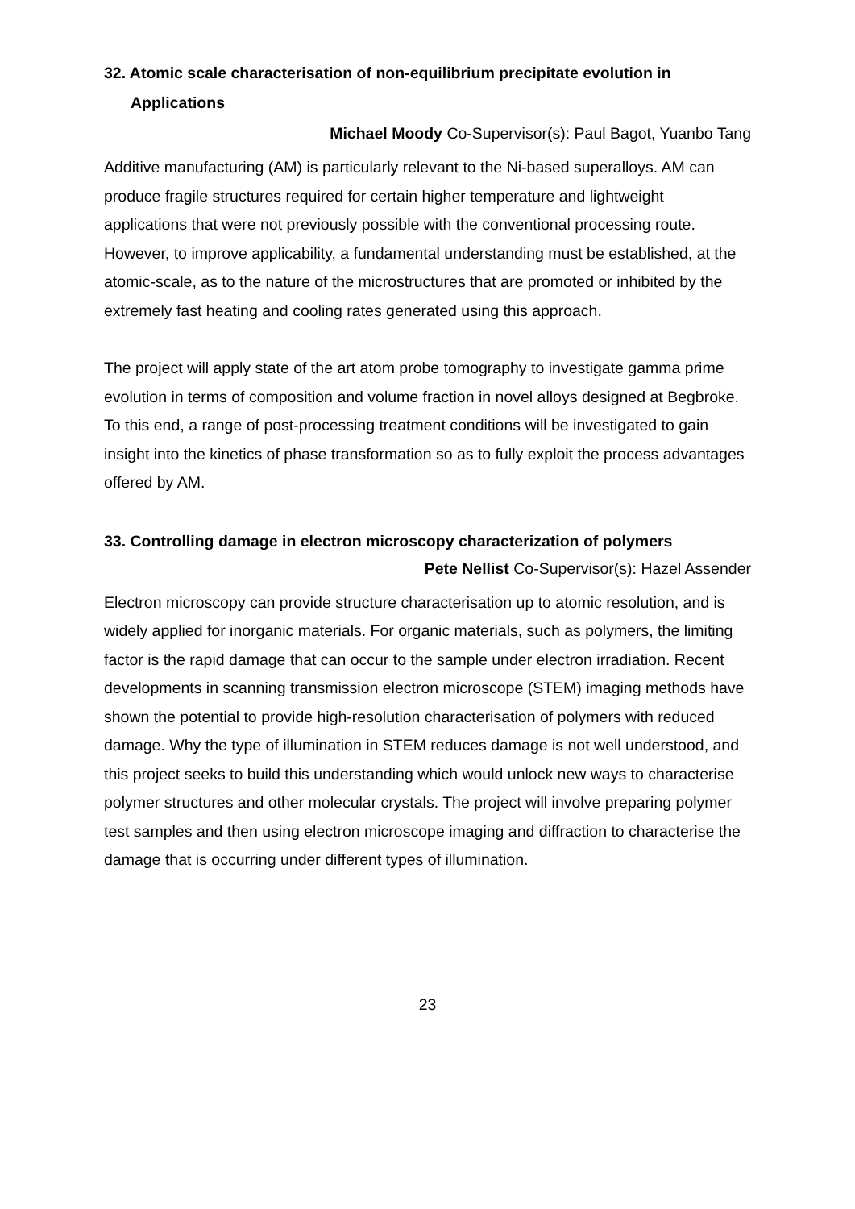32. Atomic scale characterisation of non-equilibrium precipitate evolution in Applications
Michael Moody Co-Supervisor(s): Paul Bagot, Yuanbo Tang
Additive manufacturing (AM) is particularly relevant to the Ni-based superalloys. AM can produce fragile structures required for certain higher temperature and lightweight applications that were not previously possible with the conventional processing route. However, to improve applicability, a fundamental understanding must be established, at the atomic-scale, as to the nature of the microstructures that are promoted or inhibited by the extremely fast heating and cooling rates generated using this approach.
The project will apply state of the art atom probe tomography to investigate gamma prime evolution in terms of composition and volume fraction in novel alloys designed at Begbroke. To this end, a range of post-processing treatment conditions will be investigated to gain insight into the kinetics of phase transformation so as to fully exploit the process advantages offered by AM.
33. Controlling damage in electron microscopy characterization of polymers
Pete Nellist Co-Supervisor(s): Hazel Assender
Electron microscopy can provide structure characterisation up to atomic resolution, and is widely applied for inorganic materials. For organic materials, such as polymers, the limiting factor is the rapid damage that can occur to the sample under electron irradiation. Recent developments in scanning transmission electron microscope (STEM) imaging methods have shown the potential to provide high-resolution characterisation of polymers with reduced damage. Why the type of illumination in STEM reduces damage is not well understood, and this project seeks to build this understanding which would unlock new ways to characterise polymer structures and other molecular crystals. The project will involve preparing polymer test samples and then using electron microscope imaging and diffraction to characterise the damage that is occurring under different types of illumination.
23